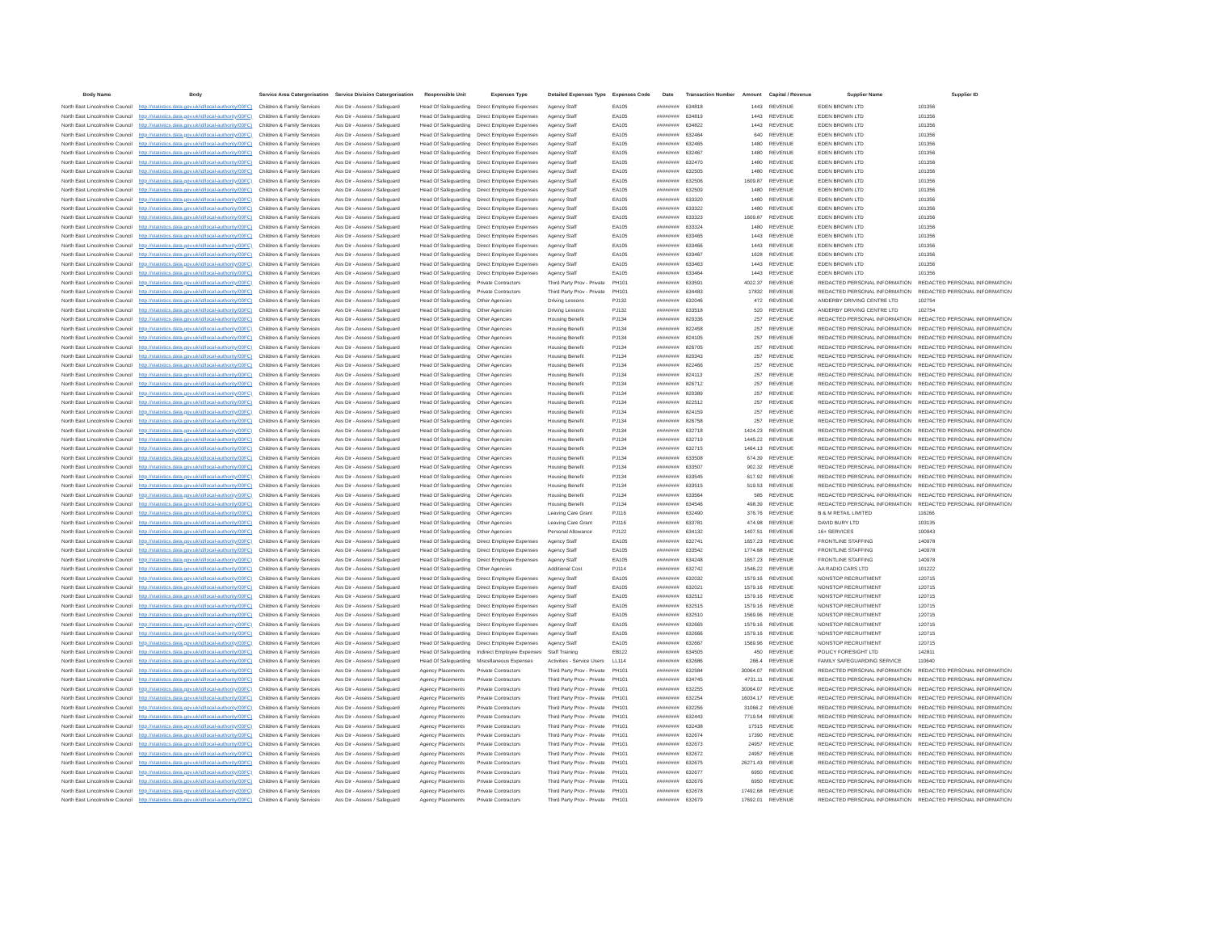| Body Name | Body | Service Area Catergorisation | Service Division Catergorisation | Responsible Unit | Expenses Type | Detailed Expenses Type | Expenses Code | Date | Transaction Number | Amount | Capital / Revenue | Supplier Name | Supplier ID |
| --- | --- | --- | --- | --- | --- | --- | --- | --- | --- | --- | --- | --- | --- |
| North East Lincolnshire Council | http://statistics.data.gov.uk/id/local-authority/00FC) | Children & Family Services | Ass Dir - Assess / Safeguard | Head Of Safeguarding | Direct Employee Expenses | Agency Staff | EA105 | ######## | 634818 | 1443 | REVENUE | EDEN BROWN LTD | 101356 |
| North East Lincolnshire Council | http://statistics.data.gov.uk/id/local-authority/00FC) | Children & Family Services | Ass Dir - Assess / Safeguard | Head Of Safeguarding | Direct Employee Expenses | Agency Staff | EA105 | ######## | 634819 | 1443 | REVENUE | EDEN BROWN LTD | 101356 |
| North East Lincolnshire Council | http://statistics.data.gov.uk/id/local-authority/00FC) | Children & Family Services | Ass Dir - Assess / Safeguard | Head Of Safeguarding | Direct Employee Expenses | Agency Staff | EA105 | ######## | 634822 | 1443 | REVENUE | EDEN BROWN LTD | 101356 |
| North East Lincolnshire Council | http://statistics.data.gov.uk/id/local-authority/00FC) | Children & Family Services | Ass Dir - Assess / Safeguard | Head Of Safeguarding | Direct Employee Expenses | Agency Staff | EA105 | ######## | 632464 | 640 | REVENUE | EDEN BROWN LTD | 101356 |
| North East Lincolnshire Council | http://statistics.data.gov.uk/id/local-authority/00FC) | Children & Family Services | Ass Dir - Assess / Safeguard | Head Of Safeguarding | Direct Employee Expenses | Agency Staff | EA105 | ######## | 632465 | 1480 | REVENUE | EDEN BROWN LTD | 101356 |
| North East Lincolnshire Council | http://statistics.data.gov.uk/id/local-authority/00FC) | Children & Family Services | Ass Dir - Assess / Safeguard | Head Of Safeguarding | Direct Employee Expenses | Agency Staff | EA105 | ######## | 632467 | 1480 | REVENUE | EDEN BROWN LTD | 101356 |
| North East Lincolnshire Council | http://statistics.data.gov.uk/id/local-authority/00FC) | Children & Family Services | Ass Dir - Assess / Safeguard | Head Of Safeguarding | Direct Employee Expenses | Agency Staff | EA105 | ######## | 632470 | 1480 | REVENUE | EDEN BROWN LTD | 101356 |
| North East Lincolnshire Council | http://statistics.data.gov.uk/id/local-authority/00FC) | Children & Family Services | Ass Dir - Assess / Safeguard | Head Of Safeguarding | Direct Employee Expenses | Agency Staff | EA105 | ######## | 632505 | 1480 | REVENUE | EDEN BROWN LTD | 101356 |
| North East Lincolnshire Council | http://statistics.data.gov.uk/id/local-authority/00FC) | Children & Family Services | Ass Dir - Assess / Safeguard | Head Of Safeguarding | Direct Employee Expenses | Agency Staff | EA105 | ######## | 632506 | 1609.87 | REVENUE | EDEN BROWN LTD | 101356 |
| North East Lincolnshire Council | http://statistics.data.gov.uk/id/local-authority/00FC) | Children & Family Services | Ass Dir - Assess / Safeguard | Head Of Safeguarding | Direct Employee Expenses | Agency Staff | EA105 | ######## | 632509 | 1480 | REVENUE | EDEN BROWN LTD | 101356 |
| North East Lincolnshire Council | http://statistics.data.gov.uk/id/local-authority/00FC) | Children & Family Services | Ass Dir - Assess / Safeguard | Head Of Safeguarding | Direct Employee Expenses | Agency Staff | EA105 | ######## | 633320 | 1480 | REVENUE | EDEN BROWN LTD | 101356 |
| North East Lincolnshire Council | http://statistics.data.gov.uk/id/local-authority/00FC) | Children & Family Services | Ass Dir - Assess / Safeguard | Head Of Safeguarding | Direct Employee Expenses | Agency Staff | EA105 | ######## | 633322 | 1480 | REVENUE | EDEN BROWN LTD | 101356 |
| North East Lincolnshire Council | http://statistics.data.gov.uk/id/local-authority/00FC) | Children & Family Services | Ass Dir - Assess / Safeguard | Head Of Safeguarding | Direct Employee Expenses | Agency Staff | EA105 | ######## | 633323 | 1609.87 | REVENUE | EDEN BROWN LTD | 101356 |
| North East Lincolnshire Council | http://statistics.data.gov.uk/id/local-authority/00FC) | Children & Family Services | Ass Dir - Assess / Safeguard | Head Of Safeguarding | Direct Employee Expenses | Agency Staff | EA105 | ######## | 633324 | 1480 | REVENUE | EDEN BROWN LTD | 101356 |
| North East Lincolnshire Council | http://statistics.data.gov.uk/id/local-authority/00FC) | Children & Family Services | Ass Dir - Assess / Safeguard | Head Of Safeguarding | Direct Employee Expenses | Agency Staff | EA105 | ######## | 633465 | 1443 | REVENUE | EDEN BROWN LTD | 101356 |
| North East Lincolnshire Council | http://statistics.data.gov.uk/id/local-authority/00FC) | Children & Family Services | Ass Dir - Assess / Safeguard | Head Of Safeguarding | Direct Employee Expenses | Agency Staff | EA105 | ######## | 633466 | 1443 | REVENUE | EDEN BROWN LTD | 101356 |
| North East Lincolnshire Council | http://statistics.data.gov.uk/id/local-authority/00FC) | Children & Family Services | Ass Dir - Assess / Safeguard | Head Of Safeguarding | Direct Employee Expenses | Agency Staff | EA105 | ######## | 633467 | 1628 | REVENUE | EDEN BROWN LTD | 101356 |
| North East Lincolnshire Council | http://statistics.data.gov.uk/id/local-authority/00FC) | Children & Family Services | Ass Dir - Assess / Safeguard | Head Of Safeguarding | Direct Employee Expenses | Agency Staff | EA105 | ######## | 633463 | 1443 | REVENUE | EDEN BROWN LTD | 101356 |
| North East Lincolnshire Council | http://statistics.data.gov.uk/id/local-authority/00FC) | Children & Family Services | Ass Dir - Assess / Safeguard | Head Of Safeguarding | Direct Employee Expenses | Agency Staff | EA105 | ######## | 633464 | 1443 | REVENUE | EDEN BROWN LTD | 101356 |
| North East Lincolnshire Council | http://statistics.data.gov.uk/id/local-authority/00FC) | Children & Family Services | Ass Dir - Assess / Safeguard | Head Of Safeguarding | Private Contractors | Third Party Prov - Private | PH101 | ######## | 633591 | 4022.37 | REVENUE | REDACTED PERSONAL INFORMATION | REDACTED PERSONAL INFORMATION |
| North East Lincolnshire Council | http://statistics.data.gov.uk/id/local-authority/00FC) | Children & Family Services | Ass Dir - Assess / Safeguard | Head Of Safeguarding | Private Contractors | Third Party Prov - Private | PH101 | ######## | 634483 | 17832 | REVENUE | REDACTED PERSONAL INFORMATION | REDACTED PERSONAL INFORMATION |
| North East Lincolnshire Council | http://statistics.data.gov.uk/id/local-authority/00FC) | Children & Family Services | Ass Dir - Assess / Safeguard | Head Of Safeguarding | Other Agencies | Driving Lessons | PJ132 | ######## | 632046 | 472 | REVENUE | ANDERBY DRIVING CENTRE LTD | 102754 |
| North East Lincolnshire Council | http://statistics.data.gov.uk/id/local-authority/00FC) | Children & Family Services | Ass Dir - Assess / Safeguard | Head Of Safeguarding | Other Agencies | Driving Lessons | PJ132 | ######## | 633518 | 520 | REVENUE | ANDERBY DRIVING CENTRE LTD | 102754 |
| North East Lincolnshire Council | http://statistics.data.gov.uk/id/local-authority/00FC) | Children & Family Services | Ass Dir - Assess / Safeguard | Head Of Safeguarding | Other Agencies | Housing Benefit | PJ134 | ######## | 820336 | 257 | REVENUE | REDACTED PERSONAL INFORMATION | REDACTED PERSONAL INFORMATION |
| North East Lincolnshire Council | http://statistics.data.gov.uk/id/local-authority/00FC) | Children & Family Services | Ass Dir - Assess / Safeguard | Head Of Safeguarding | Other Agencies | Housing Benefit | PJ134 | ######## | 822458 | 257 | REVENUE | REDACTED PERSONAL INFORMATION | REDACTED PERSONAL INFORMATION |
| North East Lincolnshire Council | http://statistics.data.gov.uk/id/local-authority/00FC) | Children & Family Services | Ass Dir - Assess / Safeguard | Head Of Safeguarding | Other Agencies | Housing Benefit | PJ134 | ######## | 824105 | 257 | REVENUE | REDACTED PERSONAL INFORMATION | REDACTED PERSONAL INFORMATION |
| North East Lincolnshire Council | http://statistics.data.gov.uk/id/local-authority/00FC) | Children & Family Services | Ass Dir - Assess / Safeguard | Head Of Safeguarding | Other Agencies | Housing Benefit | PJ134 | ######## | 826705 | 257 | REVENUE | REDACTED PERSONAL INFORMATION | REDACTED PERSONAL INFORMATION |
| North East Lincolnshire Council | http://statistics.data.gov.uk/id/local-authority/00FC) | Children & Family Services | Ass Dir - Assess / Safeguard | Head Of Safeguarding | Other Agencies | Housing Benefit | PJ134 | ######## | 820343 | 257 | REVENUE | REDACTED PERSONAL INFORMATION | REDACTED PERSONAL INFORMATION |
| North East Lincolnshire Council | http://statistics.data.gov.uk/id/local-authority/00FC) | Children & Family Services | Ass Dir - Assess / Safeguard | Head Of Safeguarding | Other Agencies | Housing Benefit | PJ134 | ######## | 822466 | 257 | REVENUE | REDACTED PERSONAL INFORMATION | REDACTED PERSONAL INFORMATION |
| North East Lincolnshire Council | http://statistics.data.gov.uk/id/local-authority/00FC) | Children & Family Services | Ass Dir - Assess / Safeguard | Head Of Safeguarding | Other Agencies | Housing Benefit | PJ134 | ######## | 824113 | 257 | REVENUE | REDACTED PERSONAL INFORMATION | REDACTED PERSONAL INFORMATION |
| North East Lincolnshire Council | http://statistics.data.gov.uk/id/local-authority/00FC) | Children & Family Services | Ass Dir - Assess / Safeguard | Head Of Safeguarding | Other Agencies | Housing Benefit | PJ134 | ######## | 826712 | 257 | REVENUE | REDACTED PERSONAL INFORMATION | REDACTED PERSONAL INFORMATION |
| North East Lincolnshire Council | http://statistics.data.gov.uk/id/local-authority/00FC) | Children & Family Services | Ass Dir - Assess / Safeguard | Head Of Safeguarding | Other Agencies | Housing Benefit | PJ134 | ######## | 820389 | 257 | REVENUE | REDACTED PERSONAL INFORMATION | REDACTED PERSONAL INFORMATION |
| North East Lincolnshire Council | http://statistics.data.gov.uk/id/local-authority/00FC) | Children & Family Services | Ass Dir - Assess / Safeguard | Head Of Safeguarding | Other Agencies | Housing Benefit | PJ134 | ######## | 822512 | 257 | REVENUE | REDACTED PERSONAL INFORMATION | REDACTED PERSONAL INFORMATION |
| North East Lincolnshire Council | http://statistics.data.gov.uk/id/local-authority/00FC) | Children & Family Services | Ass Dir - Assess / Safeguard | Head Of Safeguarding | Other Agencies | Housing Benefit | PJ134 | ######## | 824159 | 257 | REVENUE | REDACTED PERSONAL INFORMATION | REDACTED PERSONAL INFORMATION |
| North East Lincolnshire Council | http://statistics.data.gov.uk/id/local-authority/00FC) | Children & Family Services | Ass Dir - Assess / Safeguard | Head Of Safeguarding | Other Agencies | Housing Benefit | PJ134 | ######## | 826758 | 257 | REVENUE | REDACTED PERSONAL INFORMATION | REDACTED PERSONAL INFORMATION |
| North East Lincolnshire Council | http://statistics.data.gov.uk/id/local-authority/00FC) | Children & Family Services | Ass Dir - Assess / Safeguard | Head Of Safeguarding | Other Agencies | Housing Benefit | PJ134 | ######## | 632718 | 1424.23 | REVENUE | REDACTED PERSONAL INFORMATION | REDACTED PERSONAL INFORMATION |
| North East Lincolnshire Council | http://statistics.data.gov.uk/id/local-authority/00FC) | Children & Family Services | Ass Dir - Assess / Safeguard | Head Of Safeguarding | Other Agencies | Housing Benefit | PJ134 | ######## | 632719 | 1445.22 | REVENUE | REDACTED PERSONAL INFORMATION | REDACTED PERSONAL INFORMATION |
| North East Lincolnshire Council | http://statistics.data.gov.uk/id/local-authority/00FC) | Children & Family Services | Ass Dir - Assess / Safeguard | Head Of Safeguarding | Other Agencies | Housing Benefit | PJ134 | ######## | 632715 | 1464.13 | REVENUE | REDACTED PERSONAL INFORMATION | REDACTED PERSONAL INFORMATION |
| North East Lincolnshire Council | http://statistics.data.gov.uk/id/local-authority/00FC) | Children & Family Services | Ass Dir - Assess / Safeguard | Head Of Safeguarding | Other Agencies | Housing Benefit | PJ134 | ######## | 633508 | 674.39 | REVENUE | REDACTED PERSONAL INFORMATION | REDACTED PERSONAL INFORMATION |
| North East Lincolnshire Council | http://statistics.data.gov.uk/id/local-authority/00FC) | Children & Family Services | Ass Dir - Assess / Safeguard | Head Of Safeguarding | Other Agencies | Housing Benefit | PJ134 | ######## | 633507 | 902.32 | REVENUE | REDACTED PERSONAL INFORMATION | REDACTED PERSONAL INFORMATION |
| North East Lincolnshire Council | http://statistics.data.gov.uk/id/local-authority/00FC) | Children & Family Services | Ass Dir - Assess / Safeguard | Head Of Safeguarding | Other Agencies | Housing Benefit | PJ134 | ######## | 633545 | 617.92 | REVENUE | REDACTED PERSONAL INFORMATION | REDACTED PERSONAL INFORMATION |
| North East Lincolnshire Council | http://statistics.data.gov.uk/id/local-authority/00FC) | Children & Family Services | Ass Dir - Assess / Safeguard | Head Of Safeguarding | Other Agencies | Housing Benefit | PJ134 | ######## | 633515 | 519.53 | REVENUE | REDACTED PERSONAL INFORMATION | REDACTED PERSONAL INFORMATION |
| North East Lincolnshire Council | http://statistics.data.gov.uk/id/local-authority/00FC) | Children & Family Services | Ass Dir - Assess / Safeguard | Head Of Safeguarding | Other Agencies | Housing Benefit | PJ134 | ######## | 633564 | 585 | REVENUE | REDACTED PERSONAL INFORMATION | REDACTED PERSONAL INFORMATION |
| North East Lincolnshire Council | http://statistics.data.gov.uk/id/local-authority/00FC) | Children & Family Services | Ass Dir - Assess / Safeguard | Head Of Safeguarding | Other Agencies | Housing Benefit | PJ134 | ######## | 634546 | 498.39 | REVENUE | REDACTED PERSONAL INFORMATION | REDACTED PERSONAL INFORMATION |
| North East Lincolnshire Council | http://statistics.data.gov.uk/id/local-authority/00FC) | Children & Family Services | Ass Dir - Assess / Safeguard | Head Of Safeguarding | Other Agencies | Leaving Care Grant | PJ116 | ######## | 632490 | 376.76 | REVENUE | B & M RETAIL LIMITED | 116266 |
| North East Lincolnshire Council | http://statistics.data.gov.uk/id/local-authority/00FC) | Children & Family Services | Ass Dir - Assess / Safeguard | Head Of Safeguarding | Other Agencies | Leaving Care Grant | PJ116 | ######## | 633781 | 474.98 | REVENUE | DAVID BURY LTD | 103135 |
| North East Lincolnshire Council | http://statistics.data.gov.uk/id/local-authority/00FC) | Children & Family Services | Ass Dir - Assess / Safeguard | Head Of Safeguarding | Other Agencies | Personal Allowance | PJ122 | ######## | 634132 | 1407.51 | REVENUE | 16+ SERVICES | 100943 |
| North East Lincolnshire Council | http://statistics.data.gov.uk/id/local-authority/00FC) | Children & Family Services | Ass Dir - Assess / Safeguard | Head Of Safeguarding | Direct Employee Expenses | Agency Staff | EA105 | ######## | 632741 | 1657.23 | REVENUE | FRONTLINE STAFFING | 140978 |
| North East Lincolnshire Council | http://statistics.data.gov.uk/id/local-authority/00FC) | Children & Family Services | Ass Dir - Assess / Safeguard | Head Of Safeguarding | Direct Employee Expenses | Agency Staff | EA105 | ######## | 633542 | 1774.68 | REVENUE | FRONTLINE STAFFING | 140978 |
| North East Lincolnshire Council | http://statistics.data.gov.uk/id/local-authority/00FC) | Children & Family Services | Ass Dir - Assess / Safeguard | Head Of Safeguarding | Direct Employee Expenses | Agency Staff | EA105 | ######## | 634248 | 1657.23 | REVENUE | FRONTLINE STAFFING | 140978 |
| North East Lincolnshire Council | http://statistics.data.gov.uk/id/local-authority/00FC) | Children & Family Services | Ass Dir - Assess / Safeguard | Head Of Safeguarding | Other Agencies | Additional Cost | PJ114 | ######## | 632742 | 1546.22 | REVENUE | AA RADIO CARS LTD | 101222 |
| North East Lincolnshire Council | http://statistics.data.gov.uk/id/local-authority/00FC) | Children & Family Services | Ass Dir - Assess / Safeguard | Head Of Safeguarding | Direct Employee Expenses | Agency Staff | EA105 | ######## | 632032 | 1579.16 | REVENUE | NONSTOP RECRUITMENT | 120715 |
| North East Lincolnshire Council | http://statistics.data.gov.uk/id/local-authority/00FC) | Children & Family Services | Ass Dir - Assess / Safeguard | Head Of Safeguarding | Direct Employee Expenses | Agency Staff | EA105 | ######## | 632021 | 1579.16 | REVENUE | NONSTOP RECRUITMENT | 120715 |
| North East Lincolnshire Council | http://statistics.data.gov.uk/id/local-authority/00FC) | Children & Family Services | Ass Dir - Assess / Safeguard | Head Of Safeguarding | Direct Employee Expenses | Agency Staff | EA105 | ######## | 632512 | 1579.16 | REVENUE | NONSTOP RECRUITMENT | 120715 |
| North East Lincolnshire Council | http://statistics.data.gov.uk/id/local-authority/00FC) | Children & Family Services | Ass Dir - Assess / Safeguard | Head Of Safeguarding | Direct Employee Expenses | Agency Staff | EA105 | ######## | 632515 | 1579.16 | REVENUE | NONSTOP RECRUITMENT | 120715 |
| North East Lincolnshire Council | http://statistics.data.gov.uk/id/local-authority/00FC) | Children & Family Services | Ass Dir - Assess / Safeguard | Head Of Safeguarding | Direct Employee Expenses | Agency Staff | EA105 | ######## | 632510 | 1569.96 | REVENUE | NONSTOP RECRUITMENT | 120715 |
| North East Lincolnshire Council | http://statistics.data.gov.uk/id/local-authority/00FC) | Children & Family Services | Ass Dir - Assess / Safeguard | Head Of Safeguarding | Direct Employee Expenses | Agency Staff | EA105 | ######## | 632665 | 1579.16 | REVENUE | NONSTOP RECRUITMENT | 120715 |
| North East Lincolnshire Council | http://statistics.data.gov.uk/id/local-authority/00FC) | Children & Family Services | Ass Dir - Assess / Safeguard | Head Of Safeguarding | Direct Employee Expenses | Agency Staff | EA105 | ######## | 632666 | 1579.16 | REVENUE | NONSTOP RECRUITMENT | 120715 |
| North East Lincolnshire Council | http://statistics.data.gov.uk/id/local-authority/00FC) | Children & Family Services | Ass Dir - Assess / Safeguard | Head Of Safeguarding | Direct Employee Expenses | Agency Staff | EA105 | ######## | 632667 | 1569.96 | REVENUE | NONSTOP RECRUITMENT | 120715 |
| North East Lincolnshire Council | http://statistics.data.gov.uk/id/local-authority/00FC) | Children & Family Services | Ass Dir - Assess / Safeguard | Head Of Safeguarding | Indirect Employee Expenses | Staff Training | EB122 | ######## | 634505 | 450 | REVENUE | POLICY FORESIGHT LTD | 142811 |
| North East Lincolnshire Council | http://statistics.data.gov.uk/id/local-authority/00FC) | Children & Family Services | Ass Dir - Assess / Safeguard | Head Of Safeguarding | Miscellaneous Expenses | Activities - Service Users | LL114 | ######## | 632686 | 266.4 | REVENUE | FAMILY SAFEGUARDING SERVICE | 110640 |
| North East Lincolnshire Council | http://statistics.data.gov.uk/id/local-authority/00FC) | Children & Family Services | Ass Dir - Assess / Safeguard | Agency Placements | Private Contractors | Third Party Prov - Private | PH101 | ######## | 632584 | 30064.07 | REVENUE | REDACTED PERSONAL INFORMATION | REDACTED PERSONAL INFORMATION |
| North East Lincolnshire Council | http://statistics.data.gov.uk/id/local-authority/00FC) | Children & Family Services | Ass Dir - Assess / Safeguard | Agency Placements | Private Contractors | Third Party Prov - Private | PH101 | ######## | 634745 | 4731.11 | REVENUE | REDACTED PERSONAL INFORMATION | REDACTED PERSONAL INFORMATION |
| North East Lincolnshire Council | http://statistics.data.gov.uk/id/local-authority/00FC) | Children & Family Services | Ass Dir - Assess / Safeguard | Agency Placements | Private Contractors | Third Party Prov - Private | PH101 | ######## | 632255 | 30064.07 | REVENUE | REDACTED PERSONAL INFORMATION | REDACTED PERSONAL INFORMATION |
| North East Lincolnshire Council | http://statistics.data.gov.uk/id/local-authority/00FC) | Children & Family Services | Ass Dir - Assess / Safeguard | Agency Placements | Private Contractors | Third Party Prov - Private | PH101 | ######## | 632254 | 16034.17 | REVENUE | REDACTED PERSONAL INFORMATION | REDACTED PERSONAL INFORMATION |
| North East Lincolnshire Council | http://statistics.data.gov.uk/id/local-authority/00FC) | Children & Family Services | Ass Dir - Assess / Safeguard | Agency Placements | Private Contractors | Third Party Prov - Private | PH101 | ######## | 632256 | 31066.2 | REVENUE | REDACTED PERSONAL INFORMATION | REDACTED PERSONAL INFORMATION |
| North East Lincolnshire Council | http://statistics.data.gov.uk/id/local-authority/00FC) | Children & Family Services | Ass Dir - Assess / Safeguard | Agency Placements | Private Contractors | Third Party Prov - Private | PH101 | ######## | 632443 | 7719.54 | REVENUE | REDACTED PERSONAL INFORMATION | REDACTED PERSONAL INFORMATION |
| North East Lincolnshire Council | http://statistics.data.gov.uk/id/local-authority/00FC) | Children & Family Services | Ass Dir - Assess / Safeguard | Agency Placements | Private Contractors | Third Party Prov - Private | PH101 | ######## | 632438 | 17515 | REVENUE | REDACTED PERSONAL INFORMATION | REDACTED PERSONAL INFORMATION |
| North East Lincolnshire Council | http://statistics.data.gov.uk/id/local-authority/00FC) | Children & Family Services | Ass Dir - Assess / Safeguard | Agency Placements | Private Contractors | Third Party Prov - Private | PH101 | ######## | 632674 | 17390 | REVENUE | REDACTED PERSONAL INFORMATION | REDACTED PERSONAL INFORMATION |
| North East Lincolnshire Council | http://statistics.data.gov.uk/id/local-authority/00FC) | Children & Family Services | Ass Dir - Assess / Safeguard | Agency Placements | Private Contractors | Third Party Prov - Private | PH101 | ######## | 632673 | 24957 | REVENUE | REDACTED PERSONAL INFORMATION | REDACTED PERSONAL INFORMATION |
| North East Lincolnshire Council | http://statistics.data.gov.uk/id/local-authority/00FC) | Children & Family Services | Ass Dir - Assess / Safeguard | Agency Placements | Private Contractors | Third Party Prov - Private | PH101 | ######## | 632672 | 24957 | REVENUE | REDACTED PERSONAL INFORMATION | REDACTED PERSONAL INFORMATION |
| North East Lincolnshire Council | http://statistics.data.gov.uk/id/local-authority/00FC) | Children & Family Services | Ass Dir - Assess / Safeguard | Agency Placements | Private Contractors | Third Party Prov - Private | PH101 | ######## | 632675 | 26271.43 | REVENUE | REDACTED PERSONAL INFORMATION | REDACTED PERSONAL INFORMATION |
| North East Lincolnshire Council | http://statistics.data.gov.uk/id/local-authority/00FC) | Children & Family Services | Ass Dir - Assess / Safeguard | Agency Placements | Private Contractors | Third Party Prov - Private | PH101 | ######## | 632677 | 6950 | REVENUE | REDACTED PERSONAL INFORMATION | REDACTED PERSONAL INFORMATION |
| North East Lincolnshire Council | http://statistics.data.gov.uk/id/local-authority/00FC) | Children & Family Services | Ass Dir - Assess / Safeguard | Agency Placements | Private Contractors | Third Party Prov - Private | PH101 | ######## | 632676 | 6950 | REVENUE | REDACTED PERSONAL INFORMATION | REDACTED PERSONAL INFORMATION |
| North East Lincolnshire Council | http://statistics.data.gov.uk/id/local-authority/00FC) | Children & Family Services | Ass Dir - Assess / Safeguard | Agency Placements | Private Contractors | Third Party Prov - Private | PH101 | ######## | 632678 | 17492.68 | REVENUE | REDACTED PERSONAL INFORMATION | REDACTED PERSONAL INFORMATION |
| North East Lincolnshire Council | http://statistics.data.gov.uk/id/local-authority/00FC) | Children & Family Services | Ass Dir - Assess / Safeguard | Agency Placements | Private Contractors | Third Party Prov - Private | PH101 | ######## | 632679 | 17692.01 | REVENUE | REDACTED PERSONAL INFORMATION | REDACTED PERSONAL INFORMATION |